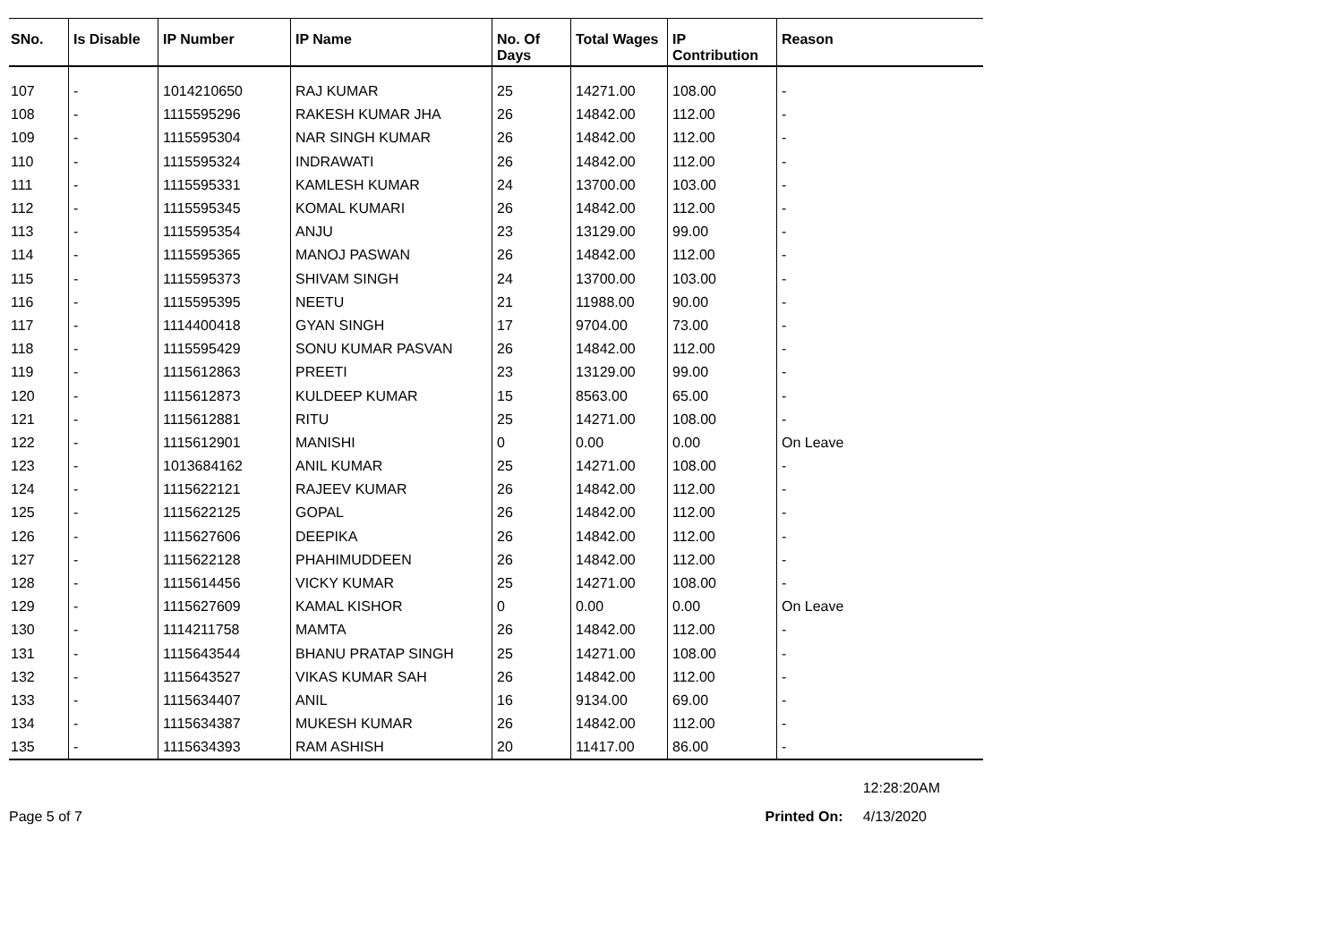| SNo. | Is Disable | IP Number | IP Name | No. Of Days | Total Wages | IP Contribution | Reason |
| --- | --- | --- | --- | --- | --- | --- | --- |
| 107 | - | 1014210650 | RAJ KUMAR | 25 | 14271.00 | 108.00 | - |
| 108 | - | 1115595296 | RAKESH KUMAR JHA | 26 | 14842.00 | 112.00 | - |
| 109 | - | 1115595304 | NAR SINGH KUMAR | 26 | 14842.00 | 112.00 | - |
| 110 | - | 1115595324 | INDRAWATI | 26 | 14842.00 | 112.00 | - |
| 111 | - | 1115595331 | KAMLESH KUMAR | 24 | 13700.00 | 103.00 | - |
| 112 | - | 1115595345 | KOMAL KUMARI | 26 | 14842.00 | 112.00 | - |
| 113 | - | 1115595354 | ANJU | 23 | 13129.00 | 99.00 | - |
| 114 | - | 1115595365 | MANOJ PASWAN | 26 | 14842.00 | 112.00 | - |
| 115 | - | 1115595373 | SHIVAM SINGH | 24 | 13700.00 | 103.00 | - |
| 116 | - | 1115595395 | NEETU | 21 | 11988.00 | 90.00 | - |
| 117 | - | 1114400418 | GYAN SINGH | 17 | 9704.00 | 73.00 | - |
| 118 | - | 1115595429 | SONU KUMAR PASVAN | 26 | 14842.00 | 112.00 | - |
| 119 | - | 1115612863 | PREETI | 23 | 13129.00 | 99.00 | - |
| 120 | - | 1115612873 | KULDEEP KUMAR | 15 | 8563.00 | 65.00 | - |
| 121 | - | 1115612881 | RITU | 25 | 14271.00 | 108.00 | - |
| 122 | - | 1115612901 | MANISHI | 0 | 0.00 | 0.00 | On Leave |
| 123 | - | 1013684162 | ANIL KUMAR | 25 | 14271.00 | 108.00 | - |
| 124 | - | 1115622121 | RAJEEV KUMAR | 26 | 14842.00 | 112.00 | - |
| 125 | - | 1115622125 | GOPAL | 26 | 14842.00 | 112.00 | - |
| 126 | - | 1115627606 | DEEPIKA | 26 | 14842.00 | 112.00 | - |
| 127 | - | 1115622128 | PHAHIMUDDEEN | 26 | 14842.00 | 112.00 | - |
| 128 | - | 1115614456 | VICKY KUMAR | 25 | 14271.00 | 108.00 | - |
| 129 | - | 1115627609 | KAMAL KISHOR | 0 | 0.00 | 0.00 | On Leave |
| 130 | - | 1114211758 | MAMTA | 26 | 14842.00 | 112.00 | - |
| 131 | - | 1115643544 | BHANU PRATAP SINGH | 25 | 14271.00 | 108.00 | - |
| 132 | - | 1115643527 | VIKAS KUMAR SAH | 26 | 14842.00 | 112.00 | - |
| 133 | - | 1115634407 | ANIL | 16 | 9134.00 | 69.00 | - |
| 134 | - | 1115634387 | MUKESH KUMAR | 26 | 14842.00 | 112.00 | - |
| 135 | - | 1115634393 | RAM ASHISH | 20 | 11417.00 | 86.00 | - |
12:28:20AM
Page 5 of 7 Printed On: 4/13/2020